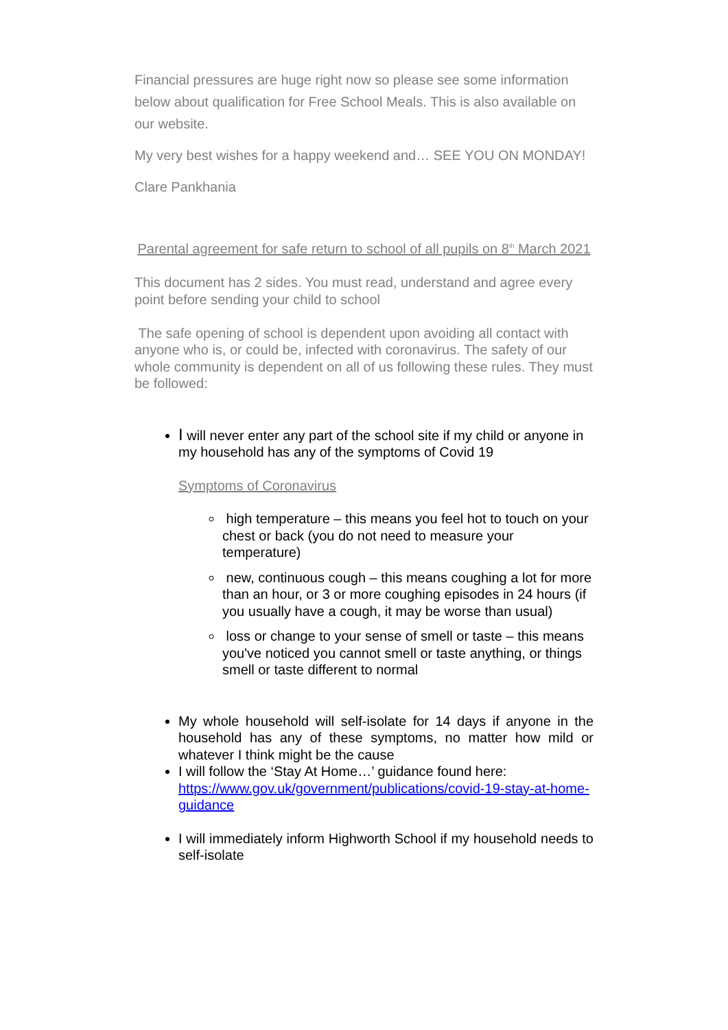Financial pressures are huge right now so please see some information below about qualification for Free School Meals. This is also available on our website.
My very best wishes for a happy weekend and… SEE YOU ON MONDAY!
Clare Pankhania
Parental agreement for safe return to school of all pupils on 8<sup>th</sup> March 2021
This document has 2 sides. You must read, understand and agree every point before sending your child to school
The safe opening of school is dependent upon avoiding all contact with anyone who is, or could be, infected with coronavirus. The safety of our whole community is dependent on all of us following these rules. They must be followed:
I will never enter any part of the school site if my child or anyone in my household has any of the symptoms of Covid 19
Symptoms of Coronavirus
high temperature – this means you feel hot to touch on your chest or back (you do not need to measure your temperature)
new, continuous cough – this means coughing a lot for more than an hour, or 3 or more coughing episodes in 24 hours (if you usually have a cough, it may be worse than usual)
loss or change to your sense of smell or taste – this means you've noticed you cannot smell or taste anything, or things smell or taste different to normal
My whole household will self-isolate for 14 days if anyone in the household has any of these symptoms, no matter how mild or whatever I think might be the cause
I will follow the ‘Stay At Home…’ guidance found here: https://www.gov.uk/government/publications/covid-19-stay-at-home-guidance
I will immediately inform Highworth School if my household needs to self-isolate